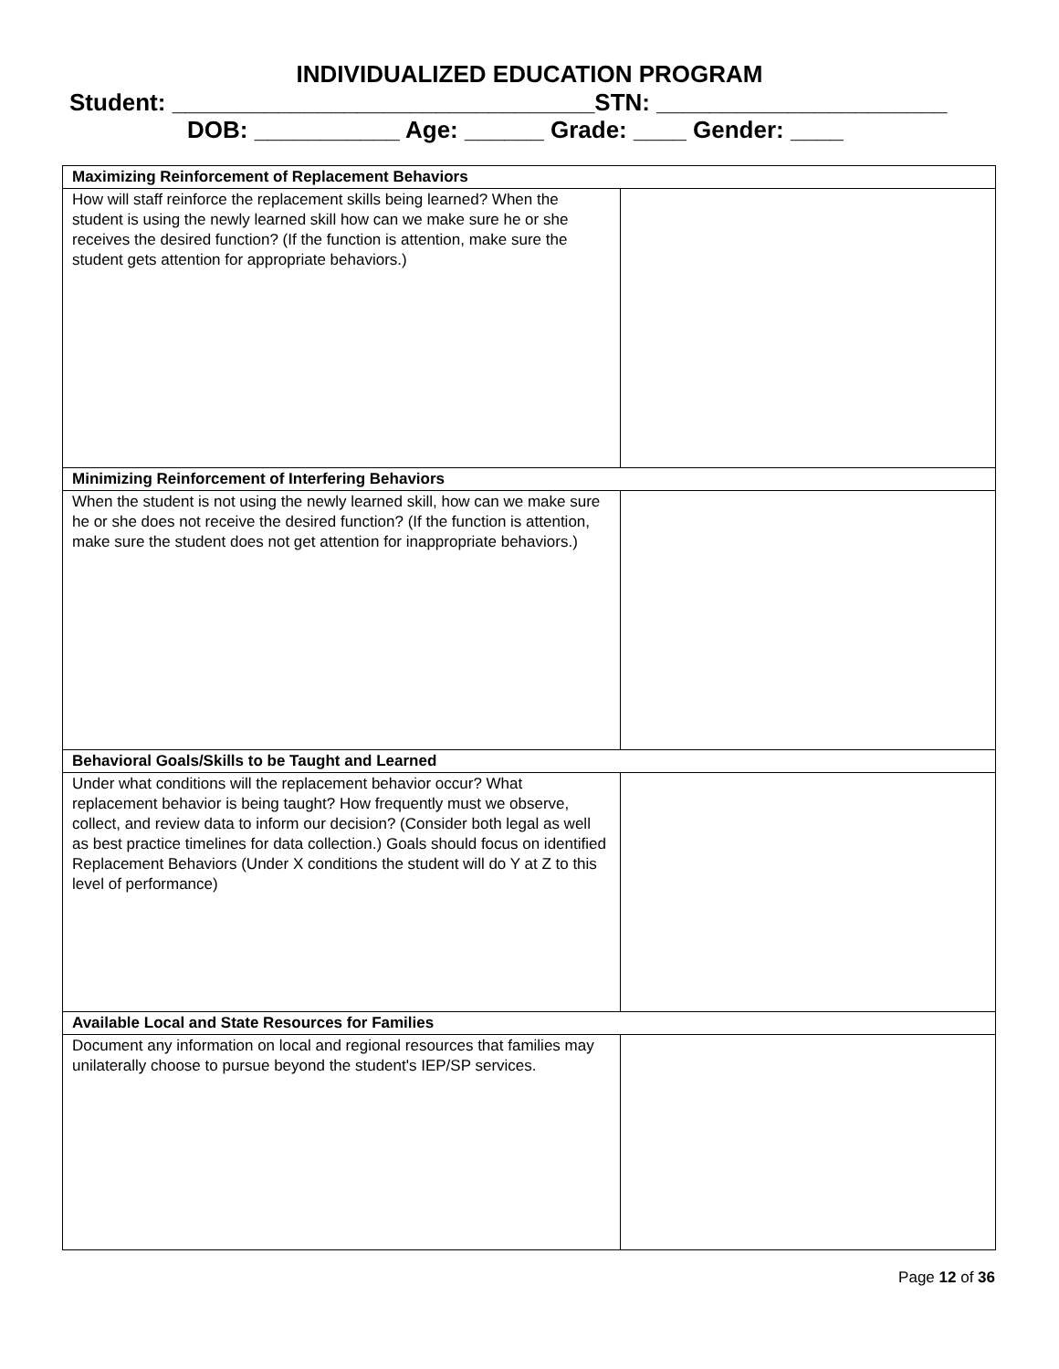INDIVIDUALIZED EDUCATION PROGRAM
Student: ________________________________STN: ______________________
DOB: ___________ Age: ______ Grade: ____ Gender: ____
| Maximizing Reinforcement of Replacement Behaviors | |
| How will staff reinforce the replacement skills being learned? When the student is using the newly learned skill how can we make sure he or she receives the desired function? (If the function is attention, make sure the student gets attention for appropriate behaviors.) | |
| Minimizing Reinforcement of Interfering Behaviors | |
| When the student is not using the newly learned skill, how can we make sure he or she does not receive the desired function? (If the function is attention, make sure the student does not get attention for inappropriate behaviors.) | |
| Behavioral Goals/Skills to be Taught and Learned | |
| Under what conditions will the replacement behavior occur? What replacement behavior is being taught? How frequently must we observe, collect, and review data to inform our decision? (Consider both legal as well as best practice timelines for data collection.) Goals should focus on identified Replacement Behaviors (Under X conditions the student will do Y at Z to this level of performance) | |
| Available Local and State Resources for Families | |
| Document any information on local and regional resources that families may unilaterally choose to pursue beyond the student's IEP/SP services. | |
Page 12 of 36